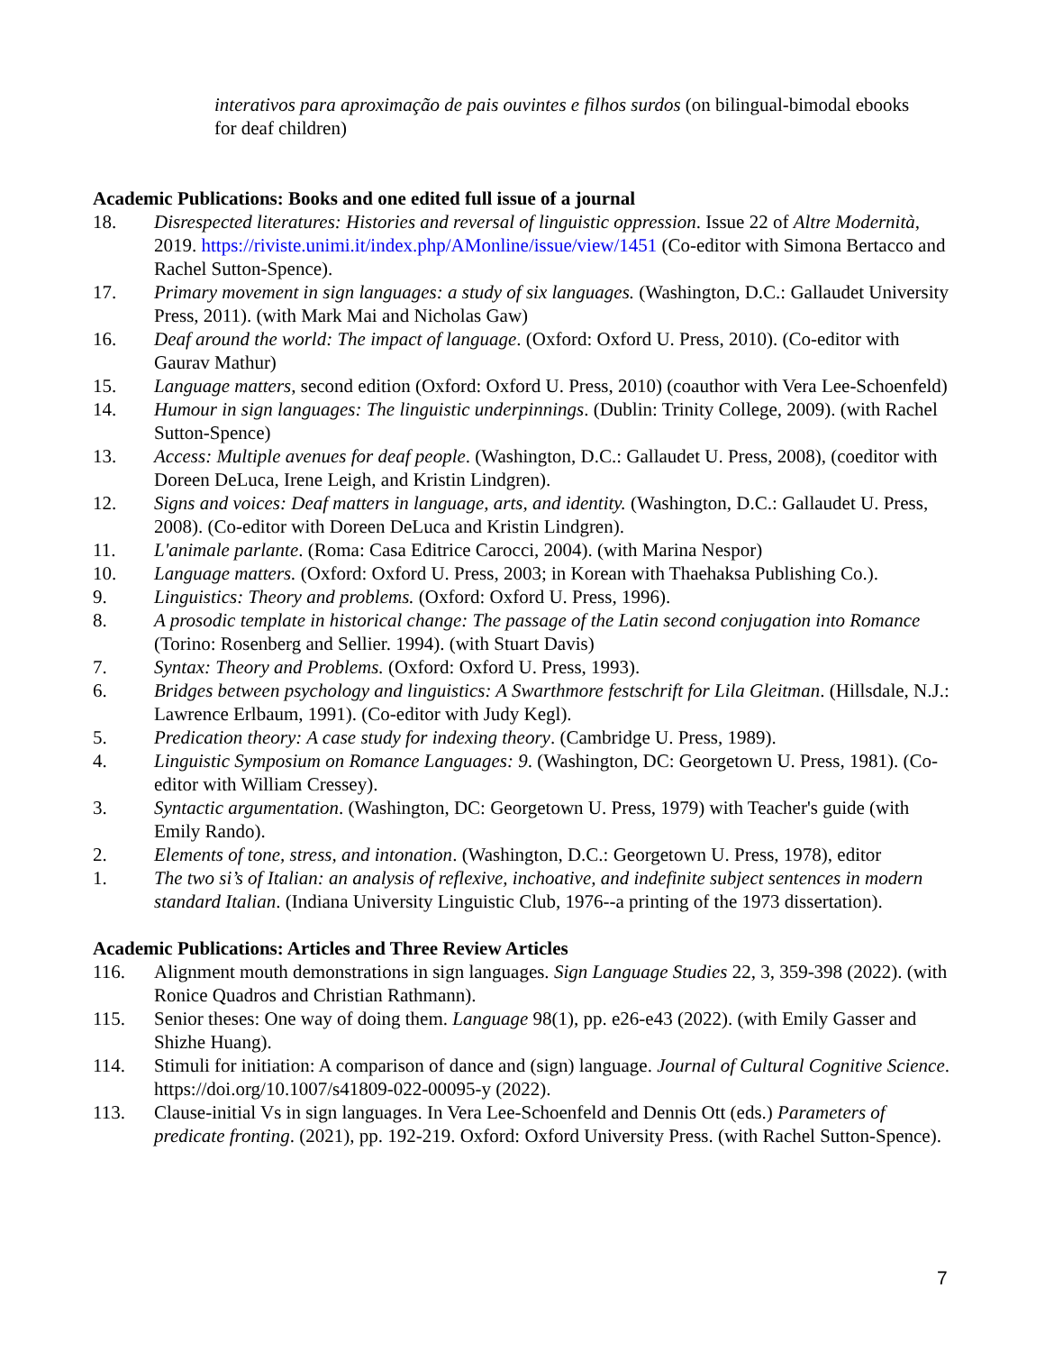interativos para aproximação de pais ouvintes e filhos surdos (on bilingual-bimodal ebooks for deaf children)
Academic Publications: Books and one edited full issue of a journal
18. Disrespected literatures: Histories and reversal of linguistic oppression. Issue 22 of Altre Modernità, 2019. https://riviste.unimi.it/index.php/AMonline/issue/view/1451 (Co-editor with Simona Bertacco and Rachel Sutton-Spence).
17. Primary movement in sign languages: a study of six languages. (Washington, D.C.: Gallaudet University Press, 2011). (with Mark Mai and Nicholas Gaw)
16. Deaf around the world: The impact of language. (Oxford: Oxford U. Press, 2010). (Co-editor with Gaurav Mathur)
15. Language matters, second edition (Oxford: Oxford U. Press, 2010) (coauthor with Vera Lee-Schoenfeld)
14. Humour in sign languages: The linguistic underpinnings. (Dublin: Trinity College, 2009). (with Rachel Sutton-Spence)
13. Access: Multiple avenues for deaf people. (Washington, D.C.: Gallaudet U. Press, 2008), (coeditor with Doreen DeLuca, Irene Leigh, and Kristin Lindgren).
12. Signs and voices: Deaf matters in language, arts, and identity. (Washington, D.C.: Gallaudet U. Press, 2008). (Co-editor with Doreen DeLuca and Kristin Lindgren).
11. L'animale parlante. (Roma: Casa Editrice Carocci, 2004). (with Marina Nespor)
10. Language matters. (Oxford: Oxford U. Press, 2003; in Korean with Thaehaksa Publishing Co.).
9. Linguistics: Theory and problems. (Oxford: Oxford U. Press, 1996).
8. A prosodic template in historical change: The passage of the Latin second conjugation into Romance (Torino: Rosenberg and Sellier. 1994). (with Stuart Davis)
7. Syntax: Theory and Problems. (Oxford: Oxford U. Press, 1993).
6. Bridges between psychology and linguistics: A Swarthmore festschrift for Lila Gleitman. (Hillsdale, N.J.: Lawrence Erlbaum, 1991). (Co-editor with Judy Kegl).
5. Predication theory: A case study for indexing theory. (Cambridge U. Press, 1989).
4. Linguistic Symposium on Romance Languages: 9. (Washington, DC: Georgetown U. Press, 1981). (Co-editor with William Cressey).
3. Syntactic argumentation. (Washington, DC: Georgetown U. Press, 1979) with Teacher's guide (with Emily Rando).
2. Elements of tone, stress, and intonation. (Washington, D.C.: Georgetown U. Press, 1978), editor
1. The two si’s of Italian: an analysis of reflexive, inchoative, and indefinite subject sentences in modern standard Italian. (Indiana University Linguistic Club, 1976--a printing of the 1973 dissertation).
Academic Publications: Articles and Three Review Articles
116. Alignment mouth demonstrations in sign languages. Sign Language Studies 22, 3, 359-398 (2022). (with Ronice Quadros and Christian Rathmann).
115. Senior theses: One way of doing them. Language 98(1), pp. e26-e43 (2022). (with Emily Gasser and Shizhe Huang).
114. Stimuli for initiation: A comparison of dance and (sign) language. Journal of Cultural Cognitive Science. https://doi.org/10.1007/s41809-022-00095-y (2022).
113. Clause-initial Vs in sign languages. In Vera Lee-Schoenfeld and Dennis Ott (eds.) Parameters of predicate fronting. (2021), pp. 192-219. Oxford: Oxford University Press. (with Rachel Sutton-Spence).
7